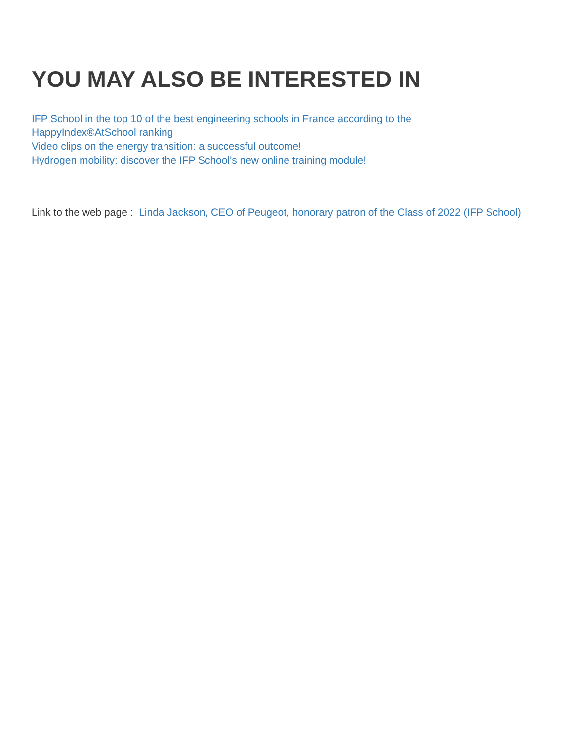YOU MAY ALSO BE INTERESTED IN
IFP School in the top 10 of the best engineering schools in France according to the HappyIndex®AtSchool ranking
Video clips on the energy transition: a successful outcome!
Hydrogen mobility: discover the IFP School's new online training module!
Link to the web page : Linda Jackson, CEO of Peugeot, honorary patron of the Class of 2022 (IFP School)